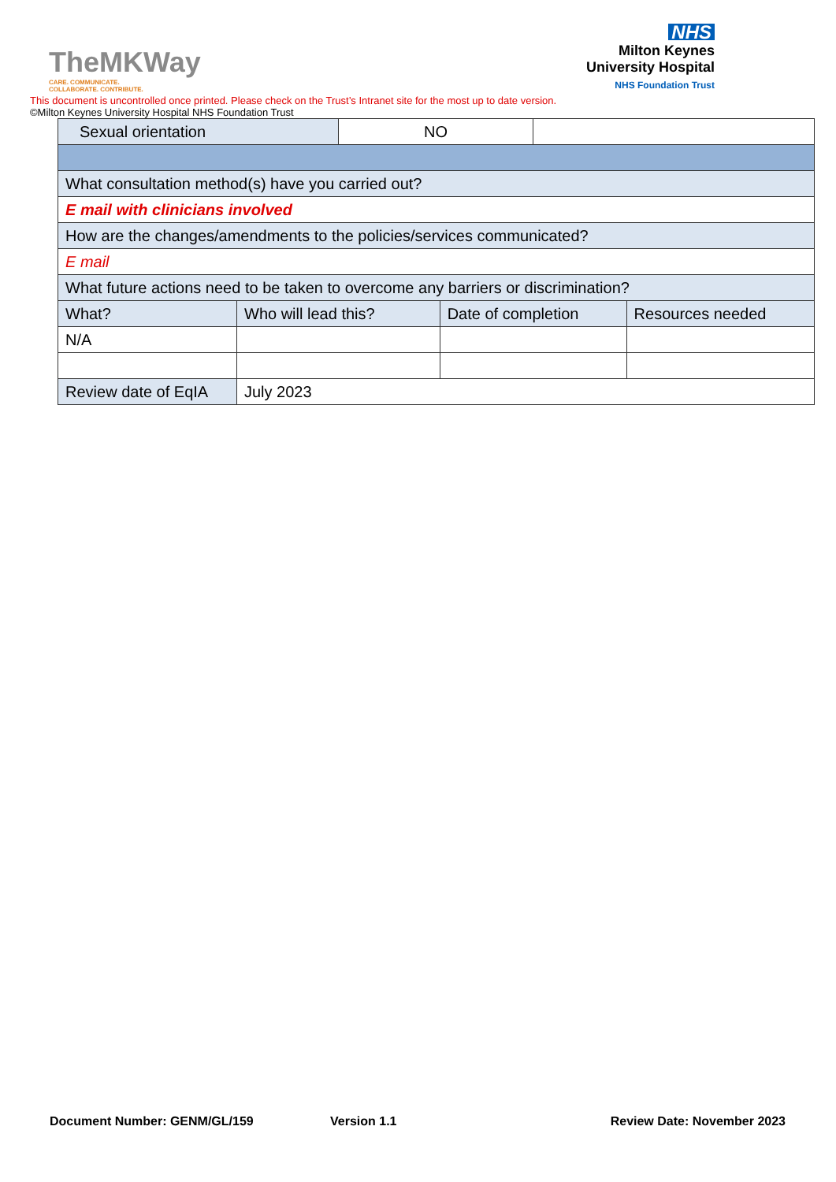TheMKWay
CARE. COMMUNICATE.
COLLABORATE. CONTRIBUTE.
NHS
Milton Keynes
University Hospital
NHS Foundation Trust
This document is uncontrolled once printed. Please check on the Trust’s Intranet site for the most up to date version.
©Milton Keynes University Hospital NHS Foundation Trust
| Sexual orientation | | NO | | | |
| What consultation method(s) have you carried out? | | | | | |
| E mail with clinicians involved | | | | | |
| How are the changes/amendments to the policies/services communicated? | | | | | |
| E mail | | | | | |
| What future actions need to be taken to overcome any barriers or discrimination? | | | | | |
| What? | Who will lead this? | | Date of completion | | Resources needed |
| N/A | | | | | |
| Review date of EqIA | July 2023 | | | | |
Document Number: GENM/GL/159 Version 1.1 Review Date: November 2023